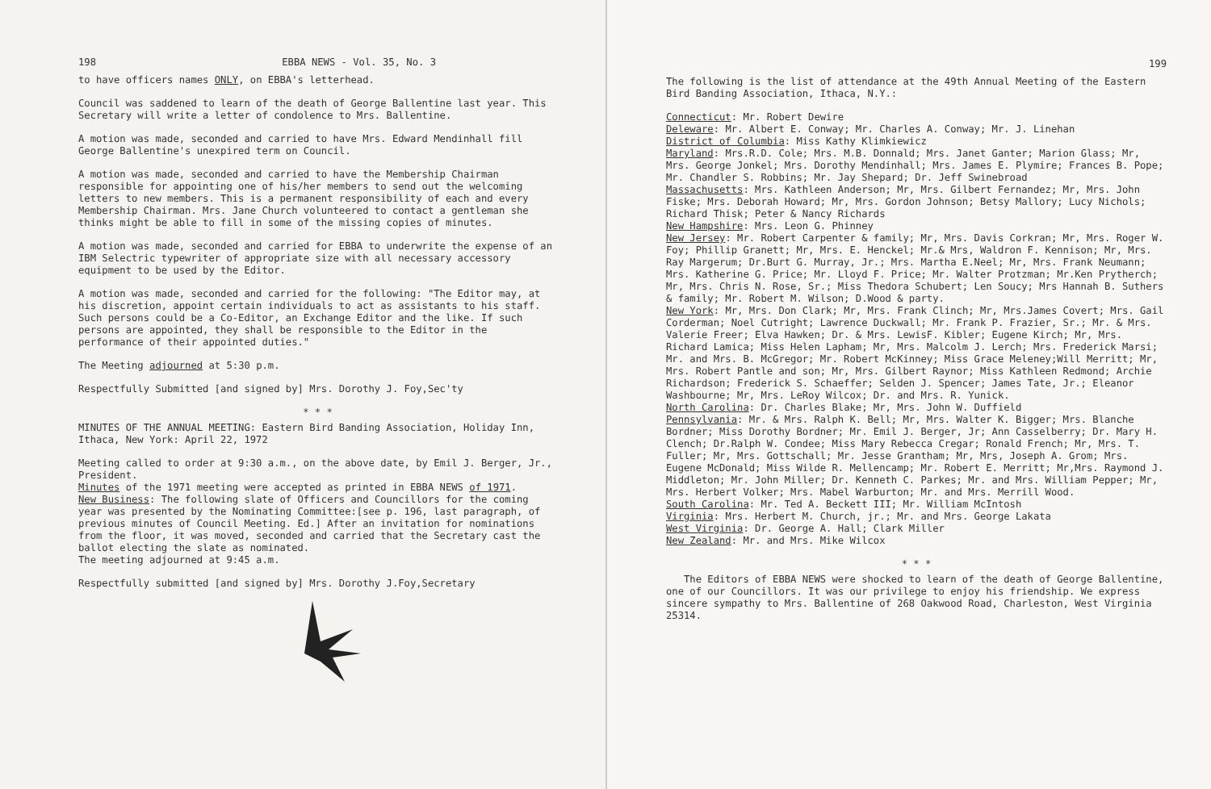198 EBBA NEWS - Vol. 35, No. 3
to have officers names ONLY, on EBBA's letterhead.
Council was saddened to learn of the death of George Ballentine last year. This Secretary will write a letter of condolence to Mrs. Ballentine.
A motion was made, seconded and carried to have Mrs. Edward Mendinhall fill George Ballentine's unexpired term on Council.
A motion was made, seconded and carried to have the Membership Chairman responsible for appointing one of his/her members to send out the welcoming letters to new members. This is a permanent responsibility of each and every Membership Chairman. Mrs. Jane Church volunteered to contact a gentleman she thinks might be able to fill in some of the missing copies of minutes.
A motion was made, seconded and carried for EBBA to underwrite the expense of an IBM Selectric typewriter of appropriate size with all necessary accessory equipment to be used by the Editor.
A motion was made, seconded and carried for the following: "The Editor may, at his discretion, appoint certain individuals to act as assistants to his staff. Such persons could be a Co-Editor, an Exchange Editor and the like. If such persons are appointed, they shall be responsible to the Editor in the performance of their appointed duties."
The Meeting adjourned at 5:30 p.m.
Respectfully Submitted [and signed by] Mrs. Dorothy J. Foy,Sec'ty
* * *
MINUTES OF THE ANNUAL MEETING: Eastern Bird Banding Association, Holiday Inn, Ithaca, New York: April 22, 1972
Meeting called to order at 9:30 a.m., on the above date, by Emil J. Berger, Jr., President.
Minutes of the 1971 meeting were accepted as printed in EBBA NEWS of 1971.
New Business: The following slate of Officers and Councillors for the coming year was presented by the Nominating Committee:[see p. 196, last paragraph, of previous minutes of Council Meeting. Ed.] After an invitation for nominations from the floor, it was moved, seconded and carried that the Secretary cast the ballot electing the slate as nominated.
The meeting adjourned at 9:45 a.m.
Respectfully submitted [and signed by] Mrs. Dorothy J.Foy,Secretary
199
The following is the list of attendance at the 49th Annual Meeting of the Eastern Bird Banding Association, Ithaca, N.Y.:
Connecticut: Mr. Robert Dewire
Deleware: Mr. Albert E. Conway; Mr. Charles A. Conway; Mr. J. Linehan
District of Columbia: Miss Kathy Klimkiewicz
Maryland: Mrs.R.D. Cole; Mrs. M.B. Donnald; Mrs. Janet Ganter; Marion Glass; Mr, Mrs. George Jonkel; Mrs. Dorothy Mendinhall; Mrs. James E. Plymire; Frances B. Pope; Mr. Chandler S. Robbins; Mr. Jay Shepard; Dr. Jeff Swinebroad
Massachusetts: Mrs. Kathleen Anderson; Mr, Mrs. Gilbert Fernandez; Mr, Mrs. John Fiske; Mrs. Deborah Howard; Mr, Mrs. Gordon Johnson; Betsy Mallory; Lucy Nichols; Richard Thisk; Peter & Nancy Richards
New Hampshire: Mrs. Leon G. Phinney
New Jersey: Mr. Robert Carpenter & family; Mr, Mrs. Davis Corkran; Mr, Mrs. Roger W. Foy; Phillip Granett; Mr, Mrs. E. Henckel; Mr.& Mrs, Waldron F. Kennison; Mr, Mrs. Ray Margerum; Dr.Burt G. Murray, Jr.; Mrs. Martha E.Neel; Mr, Mrs. Frank Neumann; Mrs. Katherine G. Price; Mr. Lloyd F. Price; Mr. Walter Protzman; Mr.Ken Prytherch; Mr, Mrs. Chris N. Rose, Sr.; Miss Thedora Schubert; Len Soucy; Mrs Hannah B. Suthers & family; Mr. Robert M. Wilson; D.Wood & party.
New York: Mr, Mrs. Don Clark; Mr, Mrs. Frank Clinch; Mr, Mrs.James Covert; Mrs. Gail Corderman; Noel Cutright; Lawrence Duckwall; Mr. Frank P. Frazier, Sr.; Mr. & Mrs. Valerie Freer; Elva Hawken; Dr. & Mrs. LewisF. Kibler; Eugene Kirch; Mr, Mrs. Richard Lamica; Miss Helen Lapham; Mr, Mrs. Malcolm J. Lerch; Mrs. Frederick Marsi; Mr. and Mrs. B. McGregor; Mr. Robert McKinney; Miss Grace Meleney;Will Merritt; Mr, Mrs. Robert Pantle and son; Mr, Mrs. Gilbert Raynor; Miss Kathleen Redmond; Archie Richardson; Frederick S. Schaeffer; Selden J. Spencer; James Tate, Jr.; Eleanor Washbourne; Mr, Mrs. LeRoy Wilcox; Dr. and Mrs. R. Yunick.
North Carolina: Dr. Charles Blake; Mr, Mrs. John W. Duffield
Pennsylvania: Mr. & Mrs. Ralph K. Bell; Mr, Mrs. Walter K. Bigger; Mrs. Blanche Bordner; Miss Dorothy Bordner; Mr. Emil J. Berger, Jr; Ann Casselberry; Dr. Mary H. Clench; Dr.Ralph W. Condee; Miss Mary Rebecca Cregar; Ronald French; Mr, Mrs. T. Fuller; Mr, Mrs. Gottschall; Mr. Jesse Grantham; Mr, Mrs, Joseph A. Grom; Mrs. Eugene McDonald; Miss Wilde R. Mellencamp; Mr. Robert E. Merritt; Mr,Mrs. Raymond J. Middleton; Mr. John Miller; Dr. Kenneth C. Parkes; Mr. and Mrs. William Pepper; Mr, Mrs. Herbert Volker; Mrs. Mabel Warburton; Mr. and Mrs. Merrill Wood.
South Carolina: Mr. Ted A. Beckett III; Mr. William McIntosh
Virginia: Mrs. Herbert M. Church, jr.; Mr. and Mrs. George Lakata
West Virginia: Dr. George A. Hall; Clark Miller
New Zealand: Mr. and Mrs. Mike Wilcox
* * *
The Editors of EBBA NEWS were shocked to learn of the death of George Ballentine, one of our Councillors. It was our privilege to enjoy his friendship. We express sincere sympathy to Mrs. Ballentine of 268 Oakwood Road, Charleston, West Virginia 25314.